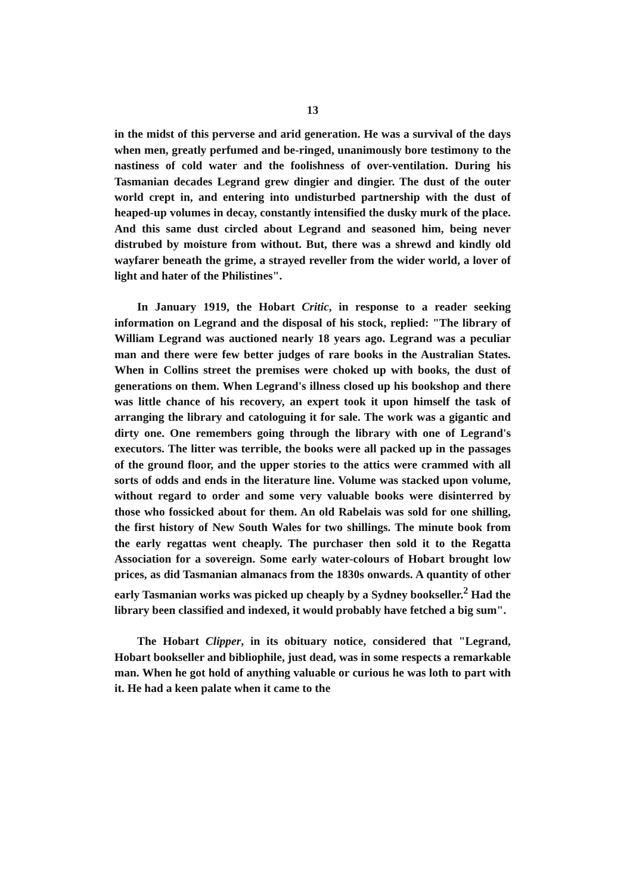13
in the midst of this perverse and arid generation. He was a survival of the days when men, greatly perfumed and be-ringed, unanimously bore testimony to the nastiness of cold water and the foolishness of over-ventilation. During his Tasmanian decades Legrand grew dingier and dingier. The dust of the outer world crept in, and entering into undisturbed partnership with the dust of heaped-up volumes in decay, constantly intensified the dusky murk of the place. And this same dust circled about Legrand and seasoned him, being never distrubed by moisture from without. But, there was a shrewd and kindly old wayfarer beneath the grime, a strayed reveller from the wider world, a lover of light and hater of the Philistines".
In January 1919, the Hobart Critic, in response to a reader seeking information on Legrand and the disposal of his stock, replied: "The library of William Legrand was auctioned nearly 18 years ago. Legrand was a peculiar man and there were few better judges of rare books in the Australian States. When in Collins street the premises were choked up with books, the dust of generations on them. When Legrand's illness closed up his bookshop and there was little chance of his recovery, an expert took it upon himself the task of arranging the library and catologuing it for sale. The work was a gigantic and dirty one. One remembers going through the library with one of Legrand's executors. The litter was terrible, the books were all packed up in the passages of the ground floor, and the upper stories to the attics were crammed with all sorts of odds and ends in the literature line. Volume was stacked upon volume, without regard to order and some very valuable books were disinterred by those who fossicked about for them. An old Rabelais was sold for one shilling, the first history of New South Wales for two shillings. The minute book from the early regattas went cheaply. The purchaser then sold it to the Regatta Association for a sovereign. Some early water-colours of Hobart brought low prices, as did Tasmanian almanacs from the 1830s onwards. A quantity of other early Tasmanian works was picked up cheaply by a Sydney bookseller.<sup>2</sup> Had the library been classified and indexed, it would probably have fetched a big sum".
The Hobart Clipper, in its obituary notice, considered that "Legrand, Hobart bookseller and bibliophile, just dead, was in some respects a remarkable man. When he got hold of anything valuable or curious he was loth to part with it. He had a keen palate when it came to the